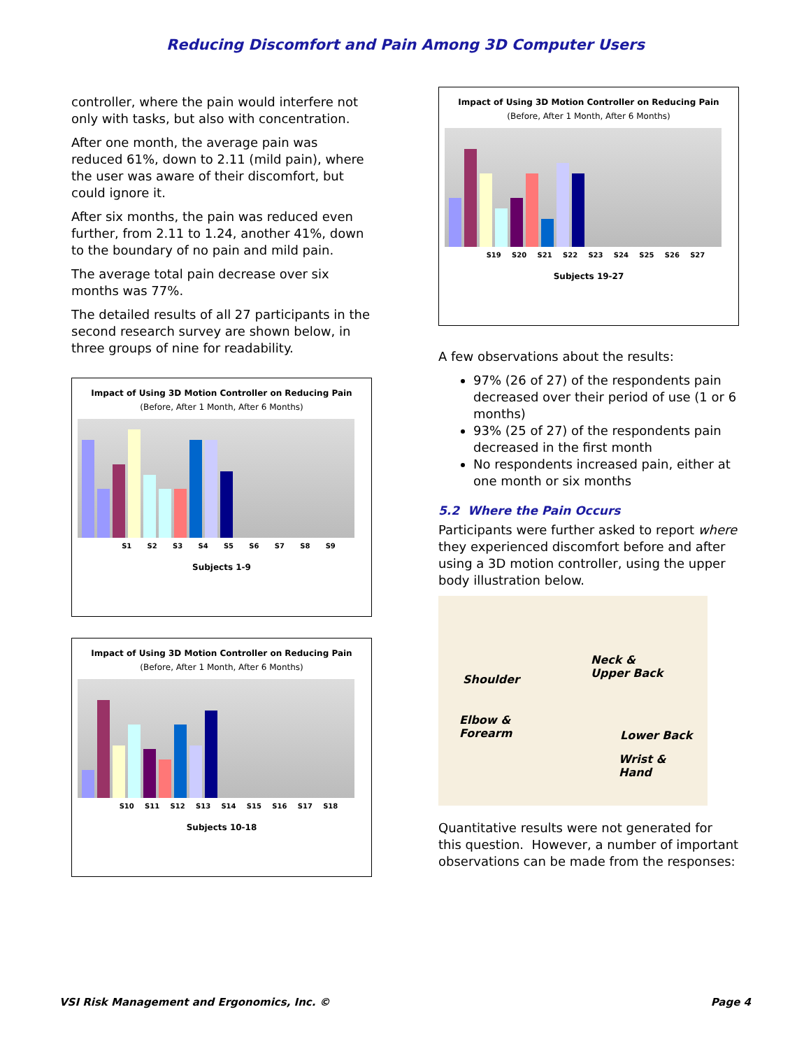Reducing Discomfort and Pain Among 3D Computer Users
controller, where the pain would interfere not only with tasks, but also with concentration.
After one month, the average pain was reduced 61%, down to 2.11 (mild pain), where the user was aware of their discomfort, but could ignore it.
After six months, the pain was reduced even further, from 2.11 to 1.24, another 41%, down to the boundary of no pain and mild pain.
The average total pain decrease over six months was 77%.
The detailed results of all 27 participants in the second research survey are shown below, in three groups of nine for readability.
Impact of Using 3D Motion Controller on Reducing Pain
(Before, After 1 Month, After 6 Months)
S1 S2 S3 S4 S5 S6 S7 S8 S9
Subjects 1-9
Impact of Using 3D Motion Controller on Reducing Pain
(Before, After 1 Month, After 6 Months)
S10 S11 S12 S13 S14 S15 S16 S17 S18
Subjects 10-18
Impact of Using 3D Motion Controller on Reducing Pain
(Before, After 1 Month, After 6 Months)
S19 S20 S21 S22 S23 S24 S25 S26 S27
Subjects 19-27
A few observations about the results:
97% (26 of 27) of the respondents pain decreased over their period of use (1 or 6 months)
93% (25 of 27) of the respondents pain decreased in the first month
No respondents increased pain, either at one month or six months
5.2 Where the Pain Occurs
Participants were further asked to report where they experienced discomfort before and after using a 3D motion controller, using the upper body illustration below.
Shoulder
Neck &
Upper Back
Elbow &
Forearm Lower Back
Wrist &
Hand
Quantitative results were not generated for this question. However, a number of important observations can be made from the responses:
VSI Risk Management and Ergonomics, Inc. © Page 4